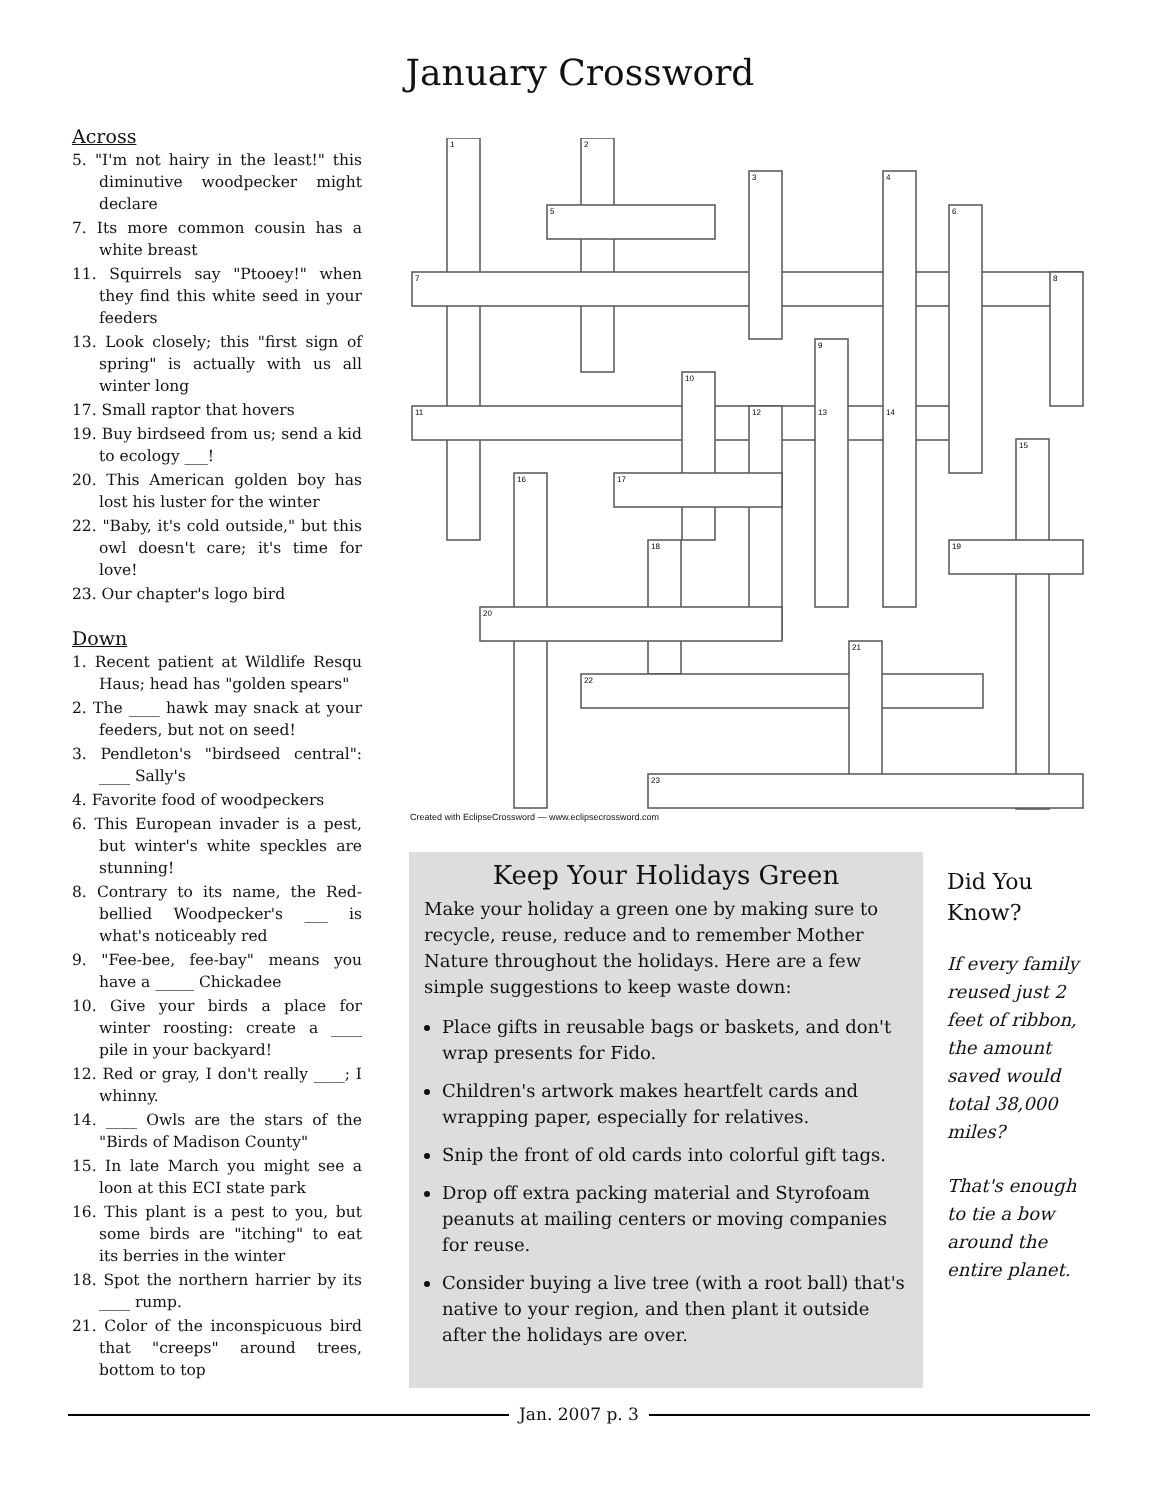January Crossword
Across
5. "I'm not hairy in the least!" this diminutive woodpecker might declare
7. Its more common cousin has a white breast
11. Squirrels say "Ptooey!" when they find this white seed in your feeders
13. Look closely; this "first sign of spring" is actually with us all winter long
17. Small raptor that hovers
19. Buy birdseed from us; send a kid to ecology ___!
20. This American golden boy has lost his luster for the winter
22. "Baby, it's cold outside," but this owl doesn't care; it's time for love!
23. Our chapter's logo bird
Down
1. Recent patient at Wildlife Resqu Haus; head has "golden spears"
2. The ____ hawk may snack at your feeders, but not on seed!
3. Pendleton's "birdseed central": ____ Sally's
4. Favorite food of woodpeckers
6. This European invader is a pest, but winter's white speckles are stunning!
8. Contrary to its name, the Red-bellied Woodpecker's ___ is what's noticeably red
9. "Fee-bee, fee-bay" means you have a _____ Chickadee
10. Give your birds a place for winter roosting: create a ____ pile in your backyard!
12. Red or gray, I don't really ____; I whinny.
14. ____ Owls are the stars of the "Birds of Madison County"
15. In late March you might see a loon at this ECI state park
16. This plant is a pest to you, but some birds are "itching" to eat its berries in the winter
18. Spot the northern harrier by its ____ rump.
21. Color of the inconspicuous bird that "creeps" around trees, bottom to top
1
2
3
4
5
6
7
8
9
10
11
12
13
14
15
16
17
18
19
20
21
22
23
Created with EclipseCrossword — www.eclipsecrossword.com
Keep Your Holidays Green
Make your holiday a green one by making sure to recycle, reuse, reduce and to remember Mother Nature throughout the holidays. Here are a few simple suggestions to keep waste down:
Place gifts in reusable bags or baskets, and don't wrap presents for Fido.
Children's artwork makes heartfelt cards and wrapping paper, especially for relatives.
Snip the front of old cards into colorful gift tags.
Drop off extra packing material and Styrofoam peanuts at mailing centers or moving companies for reuse.
Consider buying a live tree (with a root ball) that's native to your region, and then plant it outside after the holidays are over.
Did You Know?
If every family reused just 2 feet of ribbon, the amount saved would total 38,000 miles?
That's enough to tie a bow around the entire planet.
Jan. 2007 p. 3